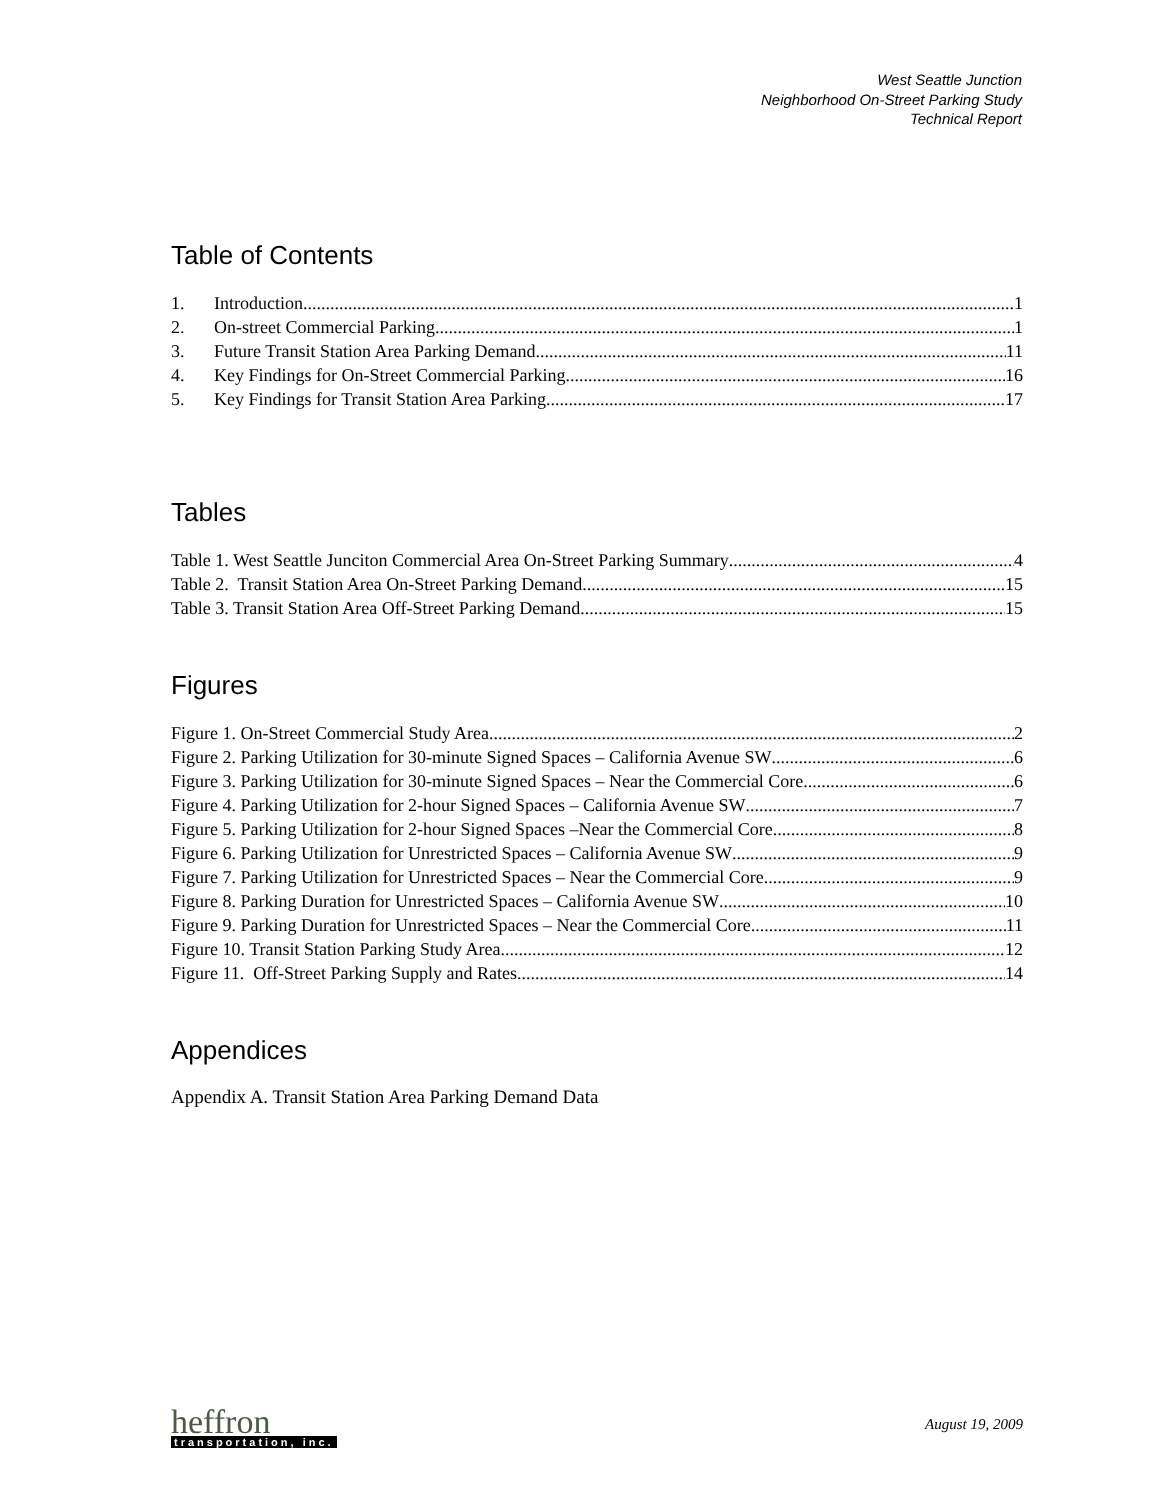West Seattle Junction
Neighborhood On-Street Parking Study
Technical Report
Table of Contents
1. Introduction 1
2. On-street Commercial Parking 1
3. Future Transit Station Area Parking Demand 11
4. Key Findings for On-Street Commercial Parking 16
5. Key Findings for Transit Station Area Parking 17
Tables
Table 1. West Seattle Junciton Commercial Area On-Street Parking Summary 4
Table 2. Transit Station Area On-Street Parking Demand 15
Table 3. Transit Station Area Off-Street Parking Demand 15
Figures
Figure 1. On-Street Commercial Study Area 2
Figure 2. Parking Utilization for 30-minute Signed Spaces – California Avenue SW 6
Figure 3. Parking Utilization for 30-minute Signed Spaces – Near the Commercial Core 6
Figure 4. Parking Utilization for 2-hour Signed Spaces – California Avenue SW 7
Figure 5. Parking Utilization for 2-hour Signed Spaces –Near the Commercial Core 8
Figure 6. Parking Utilization for Unrestricted Spaces – California Avenue SW 9
Figure 7. Parking Utilization for Unrestricted Spaces – Near the Commercial Core 9
Figure 8. Parking Duration for Unrestricted Spaces – California Avenue SW 10
Figure 9. Parking Duration for Unrestricted Spaces – Near the Commercial Core 11
Figure 10. Transit Station Parking Study Area 12
Figure 11. Off-Street Parking Supply and Rates 14
Appendices
Appendix A. Transit Station Area Parking Demand Data
heffron
transportation, inc.
August 19, 2009